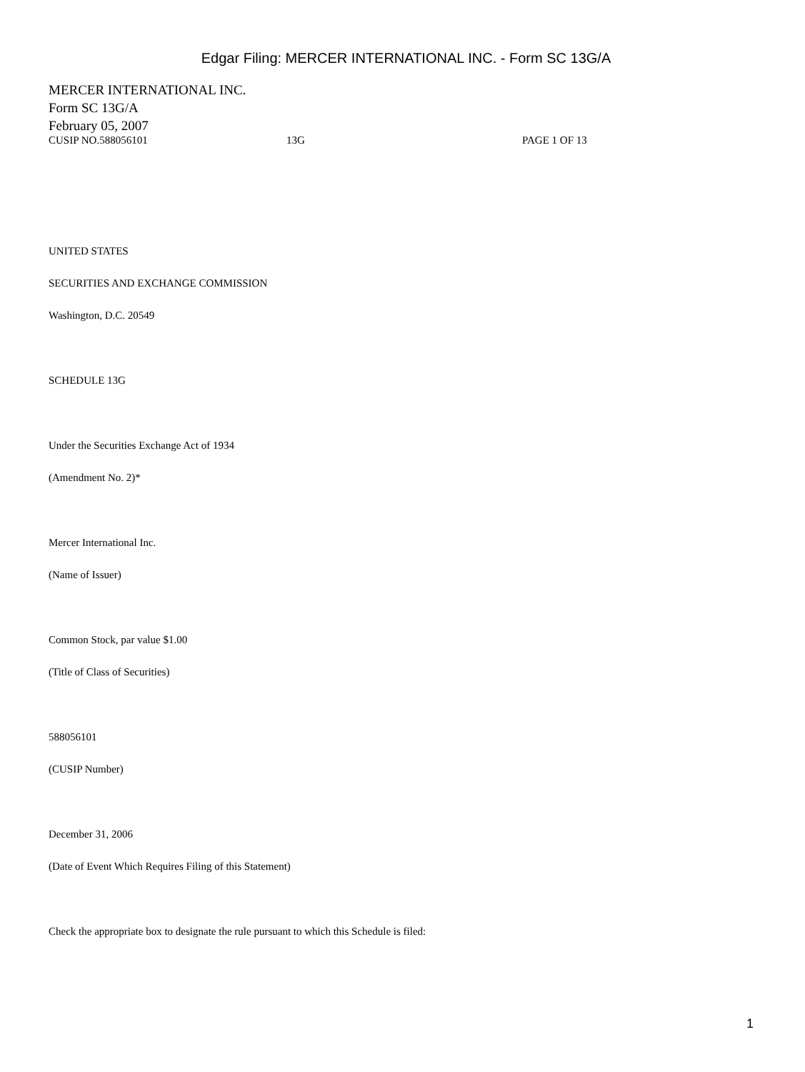Edgar Filing: MERCER INTERNATIONAL INC. - Form SC 13G/A
MERCER INTERNATIONAL INC.
Form SC 13G/A
February 05, 2007
CUSIP NO.588056101 13G PAGE 1 OF 13
UNITED STATES
SECURITIES AND EXCHANGE COMMISSION
Washington, D.C. 20549
SCHEDULE 13G
Under the Securities Exchange Act of 1934
(Amendment No. 2)*
Mercer International Inc.
(Name of Issuer)
Common Stock, par value $1.00
(Title of Class of Securities)
588056101
(CUSIP Number)
December 31, 2006
(Date of Event Which Requires Filing of this Statement)
Check the appropriate box to designate the rule pursuant to which this Schedule is filed:
1